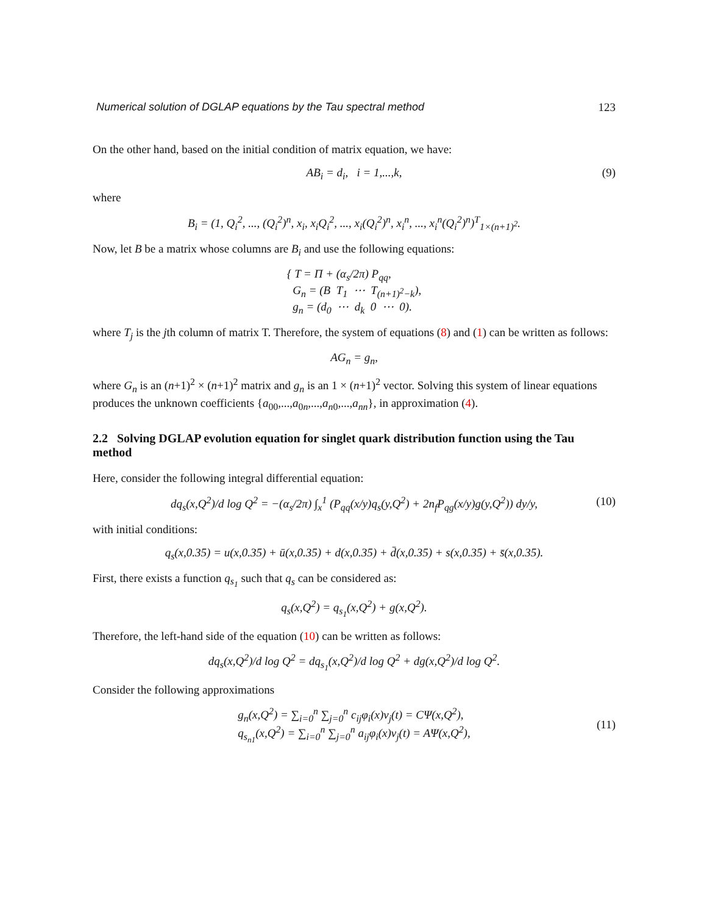Numerical solution of DGLAP equations by the Tau spectral method 123
On the other hand, based on the initial condition of matrix equation, we have:
AB<sub>i</sub> = d<sub>i</sub>, i = 1,...,k, (9)
where
B<sub>i</sub> = (1, Q<sub>i</sub><sup>2</sup>, ..., (Q<sub>i</sub><sup>2</sup>)<sup>n</sup>, x<sub>i</sub>, x<sub>i</sub>Q<sub>i</sub><sup>2</sup>, ..., x<sub>i</sub>(Q<sub>i</sub><sup>2</sup>)<sup>n</sup>, x<sub>i</sub><sup>n</sup>, ..., x<sub>i</sub><sup>n</sup>(Q<sub>i</sub><sup>2</sup>)<sup>n</sup>)<sup>T</sup><sub>1×(n+1)<sup>2</sup></sub>.
Now, let B be a matrix whose columns are B<sub>i</sub> and use the following equations:
{ T = Π + (α<sub>s</sub>/2π) P<sub>qq</sub>,
G<sub>n</sub> = (B T<sub>1</sub> ⋯ T<sub>(n+1)<sup>2</sup>−k</sub>),
g<sub>n</sub> = (d<sub>0</sub> ⋯ d<sub>k</sub> 0 ⋯ 0).
where T<sub>j</sub> is the jth column of matrix T. Therefore, the system of equations (8) and (1) can be written as follows:
AG<sub>n</sub> = g<sub>n</sub>,
where G<sub>n</sub> is an (n+1)<sup>2</sup> × (n+1)<sup>2</sup> matrix and g<sub>n</sub> is an 1 × (n+1)<sup>2</sup> vector. Solving this system of linear equations produces the unknown coefficients {a<sub>00</sub>,...,a<sub>0n</sub>,...,a<sub>n0</sub>,...,a<sub>nn</sub>}, in approximation (4).
2.2 Solving DGLAP evolution equation for singlet quark distribution function using the Tau method
Here, consider the following integral differential equation:
dq<sub>s</sub>(x,Q<sup>2</sup>)/d log Q<sup>2</sup> = −(α<sub>s</sub>/2π) ∫<sub>x</sub><sup>1</sup> (P<sub>qq</sub>(x/y)q<sub>s</sub>(y,Q<sup>2</sup>) + 2n<sub>f</sub>P<sub>qg</sub>(x/y)g(y,Q<sup>2</sup>)) dy/y, (10)
with initial conditions:
q<sub>s</sub>(x,0.35) = u(x,0.35) + ū(x,0.35) + d(x,0.35) + d̄(x,0.35) + s(x,0.35) + s̄(x,0.35).
First, there exists a function q<sub>s<sub>1</sub></sub> such that q<sub>s</sub> can be considered as:
q<sub>s</sub>(x,Q<sup>2</sup>) = q<sub>s<sub>1</sub></sub>(x,Q<sup>2</sup>) + g(x,Q<sup>2</sup>).
Therefore, the left-hand side of the equation (10) can be written as follows:
dq<sub>s</sub>(x,Q<sup>2</sup>)/d log Q<sup>2</sup> = dq<sub>s<sub>1</sub></sub>(x,Q<sup>2</sup>)/d log Q<sup>2</sup> + dg(x,Q<sup>2</sup>)/d log Q<sup>2</sup>.
Consider the following approximations
g<sub>n</sub>(x,Q<sup>2</sup>) = ∑<sub>i=0</sub><sup>n</sup> ∑<sub>j=0</sub><sup>n</sup> c<sub>ij</sub>φ<sub>i</sub>(x)ν<sub>j</sub>(t) = CΨ(x,Q<sup>2</sup>),
q<sub>s<sub>n1</sub></sub>(x,Q<sup>2</sup>) = ∑<sub>i=0</sub><sup>n</sup> ∑<sub>j=0</sub><sup>n</sup> a<sub>ij</sub>φ<sub>i</sub>(x)ν<sub>j</sub>(t) = AΨ(x,Q<sup>2</sup>),
(11)